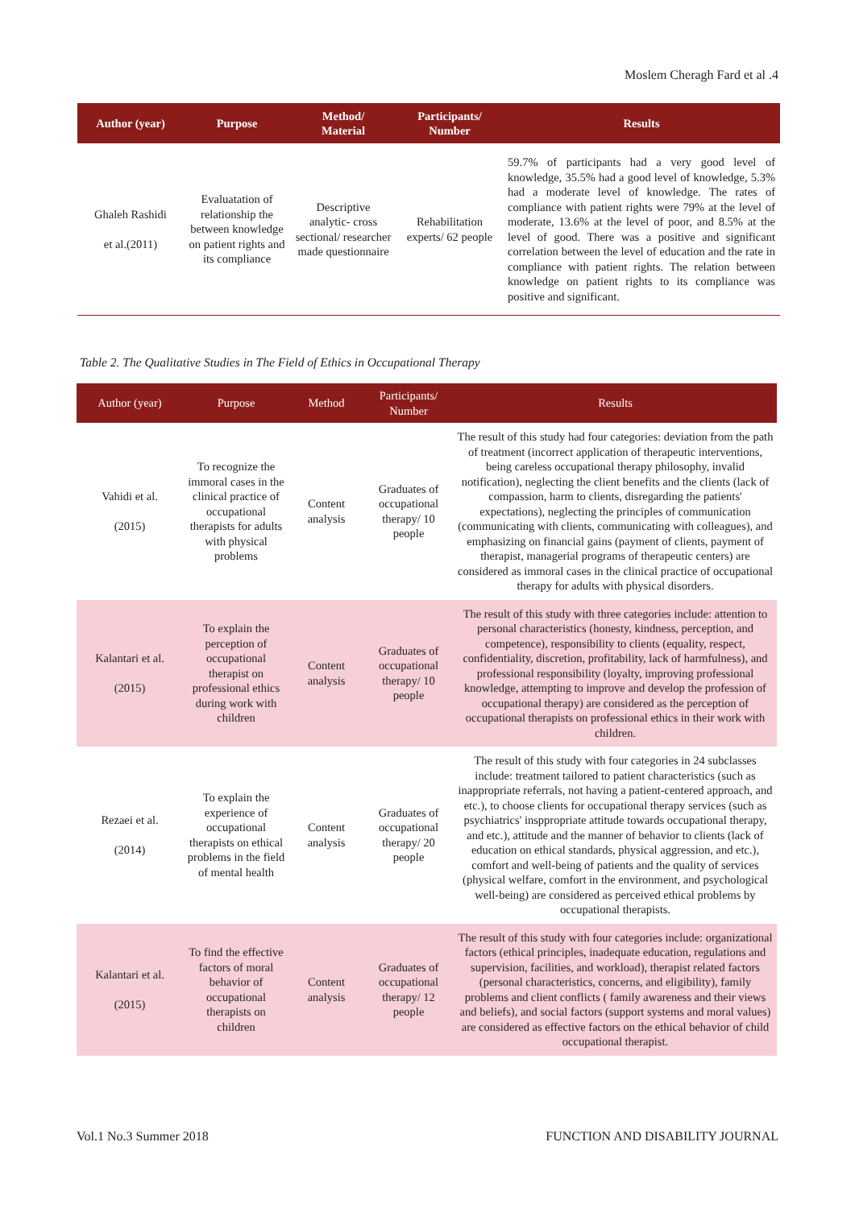Moslem Cheragh Fard et al .4
| Author (year) | Purpose | Method/ Material | Participants/ Number | Results |
| --- | --- | --- | --- | --- |
| Ghaleh Rashidi et al.(2011) | Evaluatation of relationship the between knowledge on patient rights and its compliance | Descriptive analytic- cross sectional/ researcher made questionnaire | Rehabilitation experts/ 62 people | 59.7% of participants had a very good level of knowledge, 35.5% had a good level of knowledge, 5.3% had a moderate level of knowledge. The rates of compliance with patient rights were 79% at the level of moderate, 13.6% at the level of poor, and 8.5% at the level of good. There was a positive and significant correlation between the level of education and the rate in compliance with patient rights. The relation between knowledge on patient rights to its compliance was positive and significant. |
Table 2. The Qualitative Studies in The Field of Ethics in Occupational Therapy
| Author (year) | Purpose | Method | Participants/ Number | Results |
| --- | --- | --- | --- | --- |
| Vahidi et al. (2015) | To recognize the immoral cases in the clinical practice of occupational therapists for adults with physical problems | Content analysis | Graduates of occupational therapy/ 10 people | The result of this study had four categories: deviation from the path of treatment (incorrect application of therapeutic interventions, being careless occupational therapy philosophy, invalid notification), neglecting the client benefits and the clients (lack of compassion, harm to clients, disregarding the patients' expectations), neglecting the principles of communication (communicating with clients, communicating with colleagues), and emphasizing on financial gains (payment of clients, payment of therapist, managerial programs of therapeutic centers) are considered as immoral cases in the clinical practice of occupational therapy for adults with physical disorders. |
| Kalantari et al. (2015) | To explain the perception of occupational therapist on professional ethics during work with children | Content analysis | Graduates of occupational therapy/ 10 people | The result of this study with three categories include: attention to personal characteristics (honesty, kindness, perception, and competence), responsibility to clients (equality, respect, confidentiality, discretion, profitability, lack of harmfulness), and professional responsibility (loyalty, improving professional knowledge, attempting to improve and develop the profession of occupational therapy) are considered as the perception of occupational therapists on professional ethics in their work with children. |
| Rezaei et al. (2014) | To explain the experience of occupational therapists on ethical problems in the field of mental health | Content analysis | Graduates of occupational therapy/ 20 people | The result of this study with four categories in 24 subclasses include: treatment tailored to patient characteristics (such as inappropriate referrals, not having a patient-centered approach, and etc.), to choose clients for occupational therapy services (such as psychiatrics' insppropriate attitude towards occupational therapy, and etc.), attitude and the manner of behavior to clients (lack of education on ethical standards, physical aggression, and etc.), comfort and well-being of patients and the quality of services (physical welfare, comfort in the environment, and psychological well-being) are considered as perceived ethical problems by occupational therapists. |
| Kalantari et al. (2015) | To find the effective factors of moral behavior of occupational therapists on children | Content analysis | Graduates of occupational therapy/ 12 people | The result of this study with four categories include: organizational factors (ethical principles, inadequate education, regulations and supervision, facilities, and workload), therapist related factors (personal characteristics, concerns, and eligibility), family problems and client conflicts ( family awareness and their views and beliefs), and social factors (support systems and moral values) are considered as effective factors on the ethical behavior of child occupational therapist. |
Vol.1 No.3 Summer 2018 FUNCTION AND DISABILITY JOURNAL